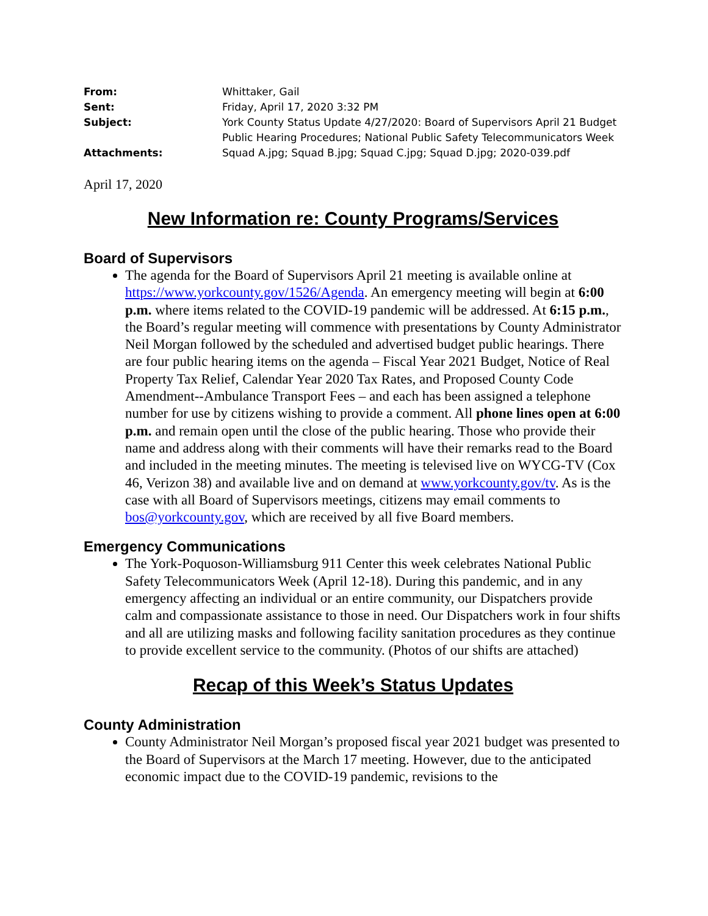| From: | Whittaker, Gail |
| Sent: | Friday, April 17, 2020 3:32 PM |
| Subject: | York County Status Update 4/27/2020: Board of Supervisors April 21 Budget Public Hearing Procedures; National Public Safety Telecommunicators Week |
| Attachments: | Squad A.jpg; Squad B.jpg; Squad C.jpg; Squad D.jpg; 2020-039.pdf |
April 17, 2020
New Information re: County Programs/Services
Board of Supervisors
The agenda for the Board of Supervisors April 21 meeting is available online at https://www.yorkcounty.gov/1526/Agenda. An emergency meeting will begin at 6:00 p.m. where items related to the COVID-19 pandemic will be addressed. At 6:15 p.m., the Board’s regular meeting will commence with presentations by County Administrator Neil Morgan followed by the scheduled and advertised budget public hearings. There are four public hearing items on the agenda – Fiscal Year 2021 Budget, Notice of Real Property Tax Relief, Calendar Year 2020 Tax Rates, and Proposed County Code Amendment--Ambulance Transport Fees – and each has been assigned a telephone number for use by citizens wishing to provide a comment. All phone lines open at 6:00 p.m. and remain open until the close of the public hearing. Those who provide their name and address along with their comments will have their remarks read to the Board and included in the meeting minutes. The meeting is televised live on WYCG-TV (Cox 46, Verizon 38) and available live and on demand at www.yorkcounty.gov/tv. As is the case with all Board of Supervisors meetings, citizens may email comments to bos@yorkcounty.gov, which are received by all five Board members.
Emergency Communications
The York-Poquoson-Williamsburg 911 Center this week celebrates National Public Safety Telecommunicators Week (April 12-18). During this pandemic, and in any emergency affecting an individual or an entire community, our Dispatchers provide calm and compassionate assistance to those in need. Our Dispatchers work in four shifts and all are utilizing masks and following facility sanitation procedures as they continue to provide excellent service to the community. (Photos of our shifts are attached)
Recap of this Week’s Status Updates
County Administration
County Administrator Neil Morgan’s proposed fiscal year 2021 budget was presented to the Board of Supervisors at the March 17 meeting. However, due to the anticipated economic impact due to the COVID-19 pandemic, revisions to the